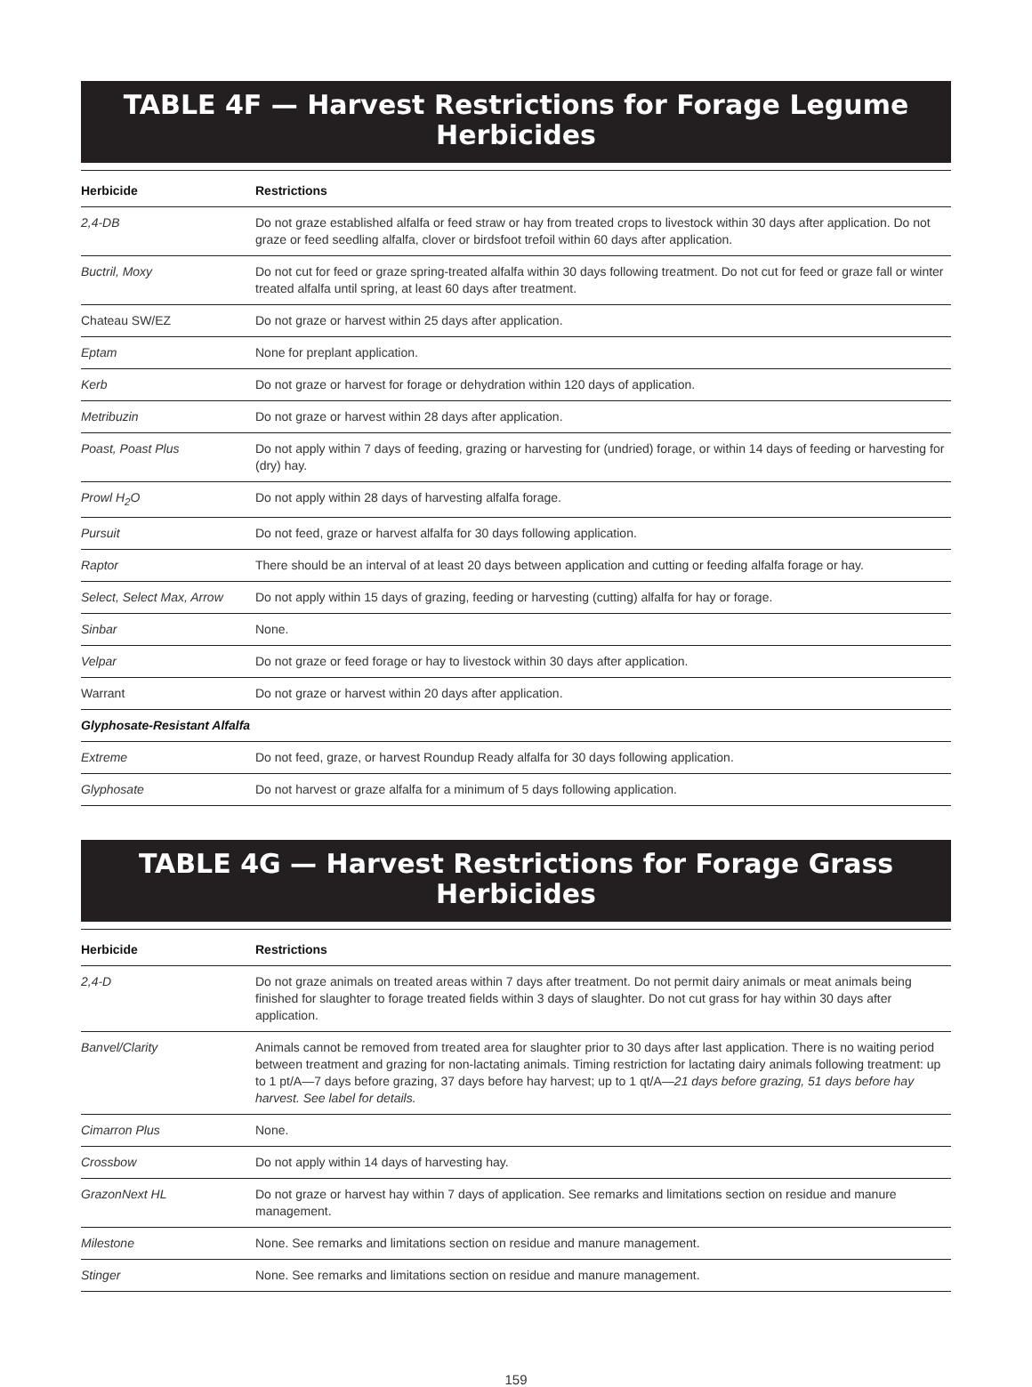TABLE 4F — Harvest Restrictions for Forage Legume Herbicides
| Herbicide | Restrictions |
| --- | --- |
| 2,4-DB | Do not graze established alfalfa or feed straw or hay from treated crops to livestock within 30 days after application. Do not graze or feed seedling alfalfa, clover or birdsfoot trefoil within 60 days after application. |
| Buctril, Moxy | Do not cut for feed or graze spring-treated alfalfa within 30 days following treatment. Do not cut for feed or graze fall or winter treated alfalfa until spring, at least 60 days after treatment. |
| Chateau SW/EZ | Do not graze or harvest within 25 days after application. |
| Eptam | None for preplant application. |
| Kerb | Do not graze or harvest for forage or dehydration within 120 days of application. |
| Metribuzin | Do not graze or harvest within 28 days after application. |
| Poast, Poast Plus | Do not apply within 7 days of feeding, grazing or harvesting for (undried) forage, or within 14 days of feeding or harvesting for (dry) hay. |
| Prowl H<sub>2</sub>O | Do not apply within 28 days of harvesting alfalfa forage. |
| Pursuit | Do not feed, graze or harvest alfalfa for 30 days following application. |
| Raptor | There should be an interval of at least 20 days between application and cutting or feeding alfalfa forage or hay. |
| Select, Select Max, Arrow | Do not apply within 15 days of grazing, feeding or harvesting (cutting) alfalfa for hay or forage. |
| Sinbar | None. |
| Velpar | Do not graze or feed forage or hay to livestock within 30 days after application. |
| Warrant | Do not graze or harvest within 20 days after application. |
| Glyphosate-Resistant Alfalfa | |
| Extreme | Do not feed, graze, or harvest Roundup Ready alfalfa for 30 days following application. |
| Glyphosate | Do not harvest or graze alfalfa for a minimum of 5 days following application. |
TABLE 4G — Harvest Restrictions for Forage Grass Herbicides
| Herbicide | Restrictions |
| --- | --- |
| 2,4-D | Do not graze animals on treated areas within 7 days after treatment. Do not permit dairy animals or meat animals being finished for slaughter to forage treated fields within 3 days of slaughter. Do not cut grass for hay within 30 days after application. |
| Banvel/Clarity | Animals cannot be removed from treated area for slaughter prior to 30 days after last application. There is no waiting period between treatment and grazing for non-lactating animals. Timing restriction for lactating dairy animals following treatment: up to 1 pt/A—7 days before grazing, 37 days before hay harvest; up to 1 qt/A— 21 days before grazing, 51 days before hay harvest. See label for details. |
| Cimarron Plus | None. |
| Crossbow | Do not apply within 14 days of harvesting hay. |
| GrazonNext HL | Do not graze or harvest hay within 7 days of application. See remarks and limitations section on residue and manure management. |
| Milestone | None. See remarks and limitations section on residue and manure management. |
| Stinger | None. See remarks and limitations section on residue and manure management. |
159